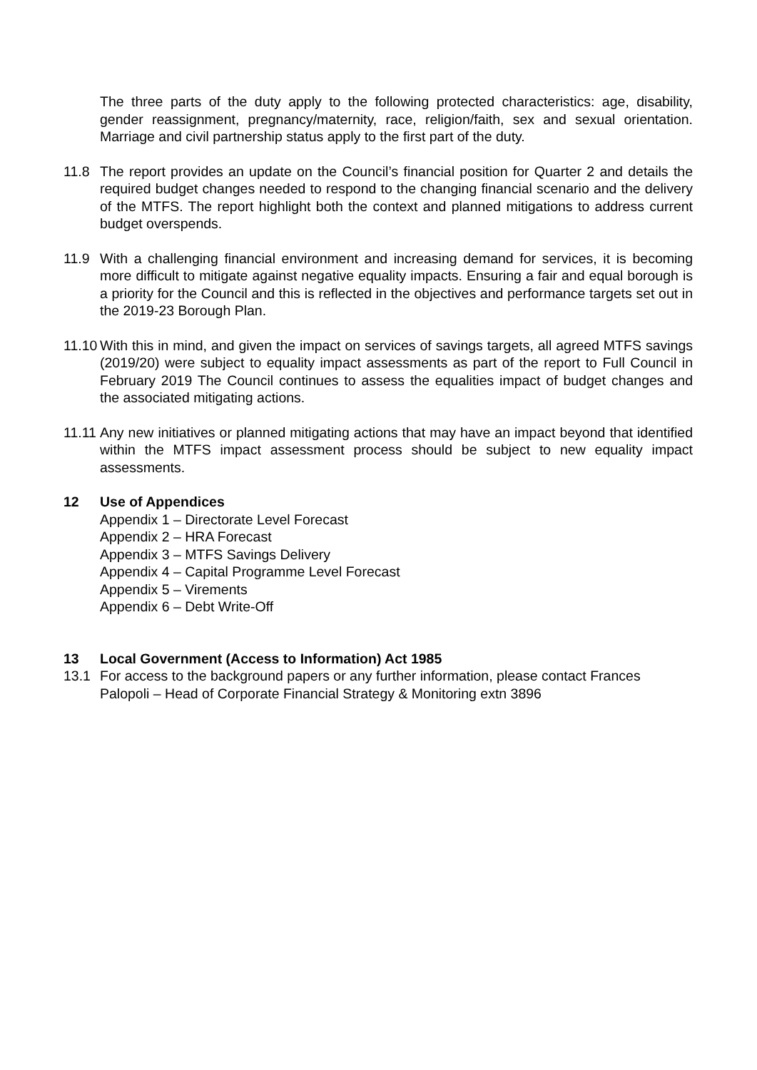The three parts of the duty apply to the following protected characteristics: age, disability, gender reassignment, pregnancy/maternity, race, religion/faith, sex and sexual orientation. Marriage and civil partnership status apply to the first part of the duty.
11.8 The report provides an update on the Council’s financial position for Quarter 2 and details the required budget changes needed to respond to the changing financial scenario and the delivery of the MTFS. The report highlight both the context and planned mitigations to address current budget overspends.
11.9 With a challenging financial environment and increasing demand for services, it is becoming more difficult to mitigate against negative equality impacts. Ensuring a fair and equal borough is a priority for the Council and this is reflected in the objectives and performance targets set out in the 2019-23 Borough Plan.
11.10
With this in mind, and given the impact on services of savings targets, all agreed MTFS savings (2019/20) were subject to equality impact assessments as part of the report to Full Council in February 2019 The Council continues to assess the equalities impact of budget changes and the associated mitigating actions.
11.11
Any new initiatives or planned mitigating actions that may have an impact beyond that identified within the MTFS impact assessment process should be subject to new equality impact assessments.
12 Use of Appendices
Appendix 1 – Directorate Level Forecast
Appendix 2 – HRA Forecast
Appendix 3 – MTFS Savings Delivery
Appendix 4 – Capital Programme Level Forecast
Appendix 5 – Virements
Appendix 6 – Debt Write-Off
13 Local Government (Access to Information) Act 1985
13.1 For access to the background papers or any further information, please contact Frances Palopoli – Head of Corporate Financial Strategy & Monitoring extn 3896